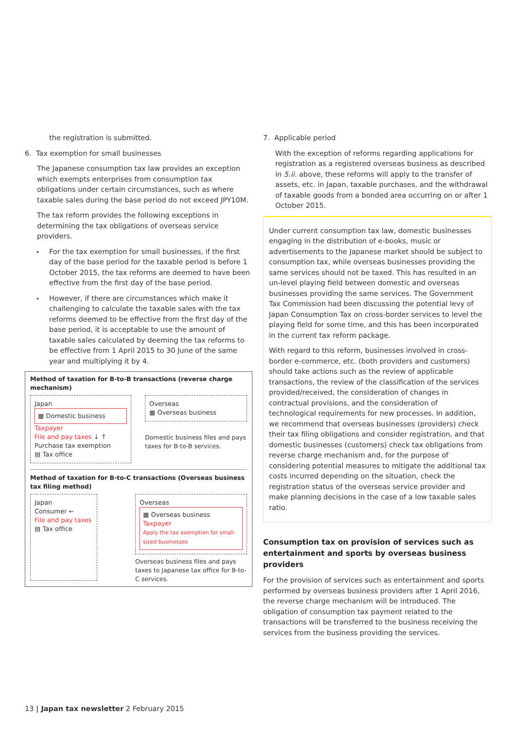the registration is submitted.
6. Tax exemption for small businesses
The Japanese consumption tax law provides an exception which exempts enterprises from consumption tax obligations under certain circumstances, such as where taxable sales during the base period do not exceed JPY10M.
The tax reform provides the following exceptions in determining the tax obligations of overseas service providers.
▸ For the tax exemption for small businesses, if the first day of the base period for the taxable period is before 1 October 2015, the tax reforms are deemed to have been effective from the first day of the base period.
▸ However, if there are circumstances which make it challenging to calculate the taxable sales with the tax reforms deemed to be effective from the first day of the base period, it is acceptable to use the amount of taxable sales calculated by deeming the tax reforms to be effective from 1 April 2015 to 30 June of the same year and multiplying it by 4.
Method of taxation for B-to-B transactions (reverse charge mechanism)
Japan
▦ Domestic business
Taxpayer
File and pay taxes ↓ ↑ Purchase tax exemption
▤ Tax office
Overseas
▦ Overseas business
Domestic business files and pays taxes for B-to-B services.
Method of taxation for B-to-C transactions (Overseas business tax filing method)
Japan
Consumer ←
File and pay taxes
▤ Tax office
Overseas
▦ Overseas business
Taxpayer
Apply the tax exemption for small-sized businesses
Overseas business files and pays taxes to Japanese tax office for B-to-C services.
7. Applicable period
With the exception of reforms regarding applications for registration as a registered overseas business as described in 5.ii. above, these reforms will apply to the transfer of assets, etc. in Japan, taxable purchases, and the withdrawal of taxable goods from a bonded area occurring on or after 1 October 2015.
Under current consumption tax law, domestic businesses engaging in the distribution of e-books, music or advertisements to the Japanese market should be subject to consumption tax, while overseas businesses providing the same services should not be taxed. This has resulted in an un-level playing field between domestic and overseas businesses providing the same services. The Government Tax Commission had been discussing the potential levy of Japan Consumption Tax on cross-border services to level the playing field for some time, and this has been incorporated in the current tax reform package.
With regard to this reform, businesses involved in cross-border e-commerce, etc. (both providers and customers) should take actions such as the review of applicable transactions, the review of the classification of the services provided/received, the consideration of changes in contractual provisions, and the consideration of technological requirements for new processes. In addition, we recommend that overseas businesses (providers) check their tax filing obligations and consider registration, and that domestic businesses (customers) check tax obligations from reverse charge mechanism and, for the purpose of considering potential measures to mitigate the additional tax costs incurred depending on the situation, check the registration status of the overseas service provider and make planning decisions in the case of a low taxable sales ratio.
Consumption tax on provision of services such as entertainment and sports by overseas business providers
For the provision of services such as entertainment and sports performed by overseas business providers after 1 April 2016, the reverse charge mechanism will be introduced. The obligation of consumption tax payment related to the transactions will be transferred to the business receiving the services from the business providing the services.
13 | Japan tax newsletter 2 February 2015